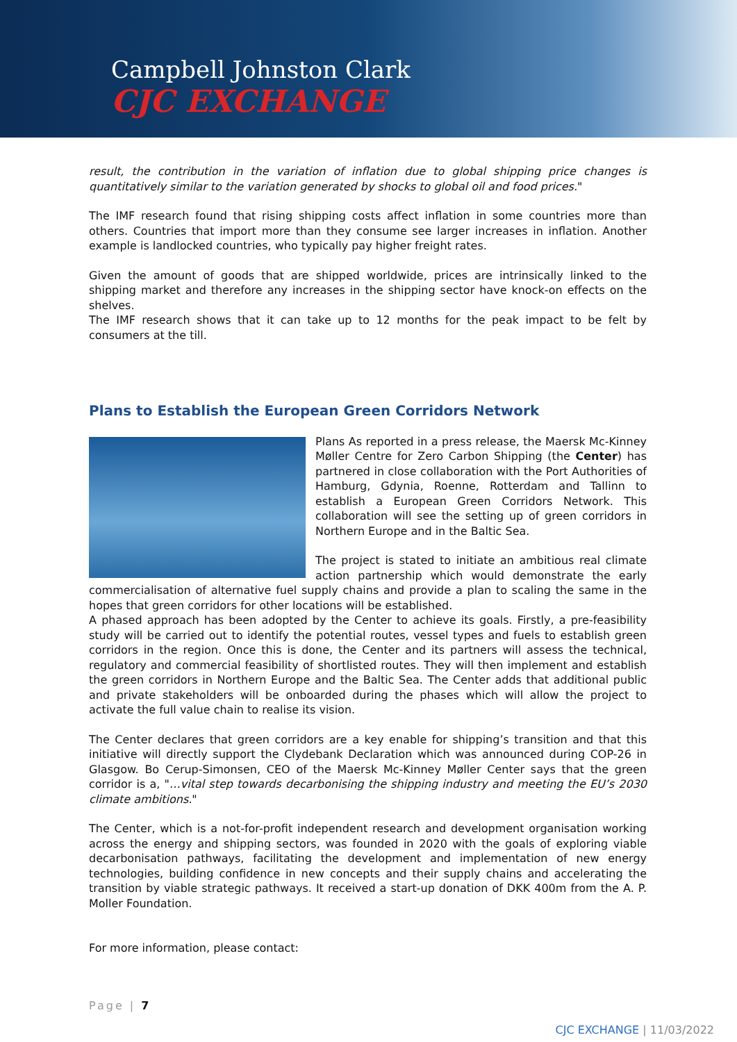Campbell Johnston Clark
CJC EXCHANGE
result, the contribution in the variation of inflation due to global shipping price changes is quantitatively similar to the variation generated by shocks to global oil and food prices."
The IMF research found that rising shipping costs affect inflation in some countries more than others. Countries that import more than they consume see larger increases in inflation. Another example is landlocked countries, who typically pay higher freight rates.
Given the amount of goods that are shipped worldwide, prices are intrinsically linked to the shipping market and therefore any increases in the shipping sector have knock-on effects on the shelves.
The IMF research shows that it can take up to 12 months for the peak impact to be felt by consumers at the till.
Plans to Establish the European Green Corridors Network
Plans As reported in a press release, the Maersk Mc-Kinney Møller Centre for Zero Carbon Shipping (the Center) has partnered in close collaboration with the Port Authorities of Hamburg, Gdynia, Roenne, Rotterdam and Tallinn to establish a European Green Corridors Network. This collaboration will see the setting up of green corridors in Northern Europe and in the Baltic Sea.
The project is stated to initiate an ambitious real climate action partnership which would demonstrate the early commercialisation of alternative fuel supply chains and provide a plan to scaling the same in the hopes that green corridors for other locations will be established.
A phased approach has been adopted by the Center to achieve its goals. Firstly, a pre-feasibility study will be carried out to identify the potential routes, vessel types and fuels to establish green corridors in the region. Once this is done, the Center and its partners will assess the technical, regulatory and commercial feasibility of shortlisted routes. They will then implement and establish the green corridors in Northern Europe and the Baltic Sea. The Center adds that additional public and private stakeholders will be onboarded during the phases which will allow the project to activate the full value chain to realise its vision.
The Center declares that green corridors are a key enable for shipping’s transition and that this initiative will directly support the Clydebank Declaration which was announced during COP-26 in Glasgow. Bo Cerup-Simonsen, CEO of the Maersk Mc-Kinney Møller Center says that the green corridor is a, "…vital step towards decarbonising the shipping industry and meeting the EU’s 2030 climate ambitions."
The Center, which is a not-for-profit independent research and development organisation working across the energy and shipping sectors, was founded in 2020 with the goals of exploring viable decarbonisation pathways, facilitating the development and implementation of new energy technologies, building confidence in new concepts and their supply chains and accelerating the transition by viable strategic pathways. It received a start-up donation of DKK 400m from the A. P. Moller Foundation.
For more information, please contact:
Page | 7
CJC EXCHANGE | 11/03/2022